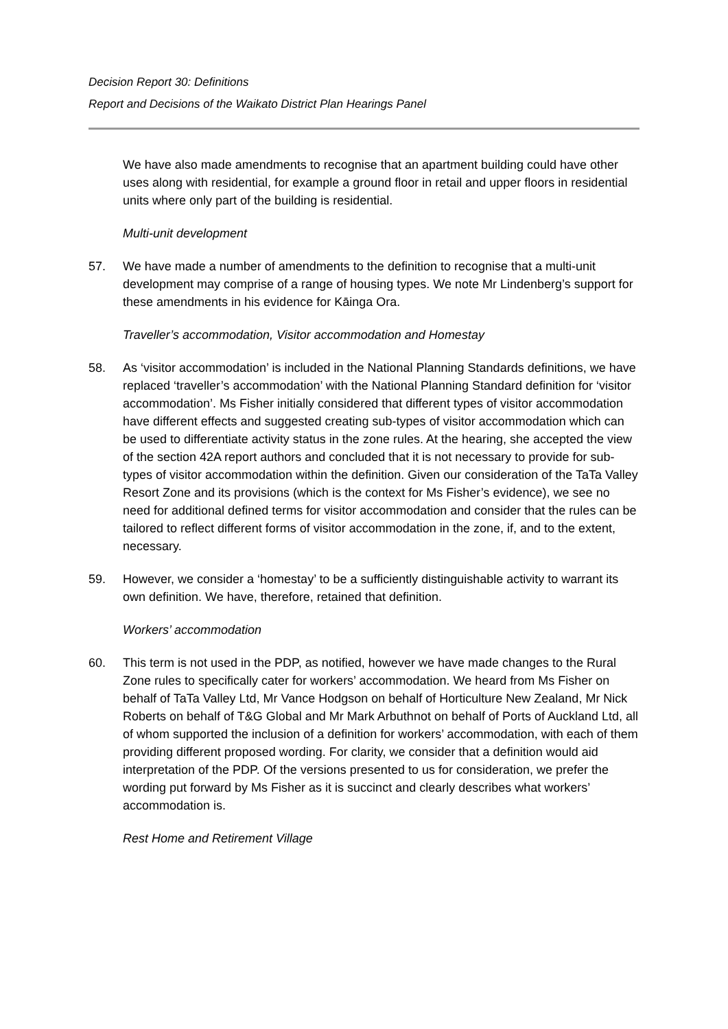Decision Report 30: Definitions
Report and Decisions of the Waikato District Plan Hearings Panel
We have also made amendments to recognise that an apartment building could have other uses along with residential, for example a ground floor in retail and upper floors in residential units where only part of the building is residential.
Multi-unit development
57. We have made a number of amendments to the definition to recognise that a multi-unit development may comprise of a range of housing types. We note Mr Lindenberg’s support for these amendments in his evidence for Kāinga Ora.
Traveller’s accommodation, Visitor accommodation and Homestay
58. As ‘visitor accommodation’ is included in the National Planning Standards definitions, we have replaced ‘traveller’s accommodation’ with the National Planning Standard definition for ‘visitor accommodation’. Ms Fisher initially considered that different types of visitor accommodation have different effects and suggested creating sub-types of visitor accommodation which can be used to differentiate activity status in the zone rules. At the hearing, she accepted the view of the section 42A report authors and concluded that it is not necessary to provide for sub-types of visitor accommodation within the definition. Given our consideration of the TaTa Valley Resort Zone and its provisions (which is the context for Ms Fisher’s evidence), we see no need for additional defined terms for visitor accommodation and consider that the rules can be tailored to reflect different forms of visitor accommodation in the zone, if, and to the extent, necessary.
59. However, we consider a ‘homestay’ to be a sufficiently distinguishable activity to warrant its own definition. We have, therefore, retained that definition.
Workers’ accommodation
60. This term is not used in the PDP, as notified, however we have made changes to the Rural Zone rules to specifically cater for workers’ accommodation. We heard from Ms Fisher on behalf of TaTa Valley Ltd, Mr Vance Hodgson on behalf of Horticulture New Zealand, Mr Nick Roberts on behalf of T&G Global and Mr Mark Arbuthnot on behalf of Ports of Auckland Ltd, all of whom supported the inclusion of a definition for workers’ accommodation, with each of them providing different proposed wording. For clarity, we consider that a definition would aid interpretation of the PDP. Of the versions presented to us for consideration, we prefer the wording put forward by Ms Fisher as it is succinct and clearly describes what workers’ accommodation is.
Rest Home and Retirement Village